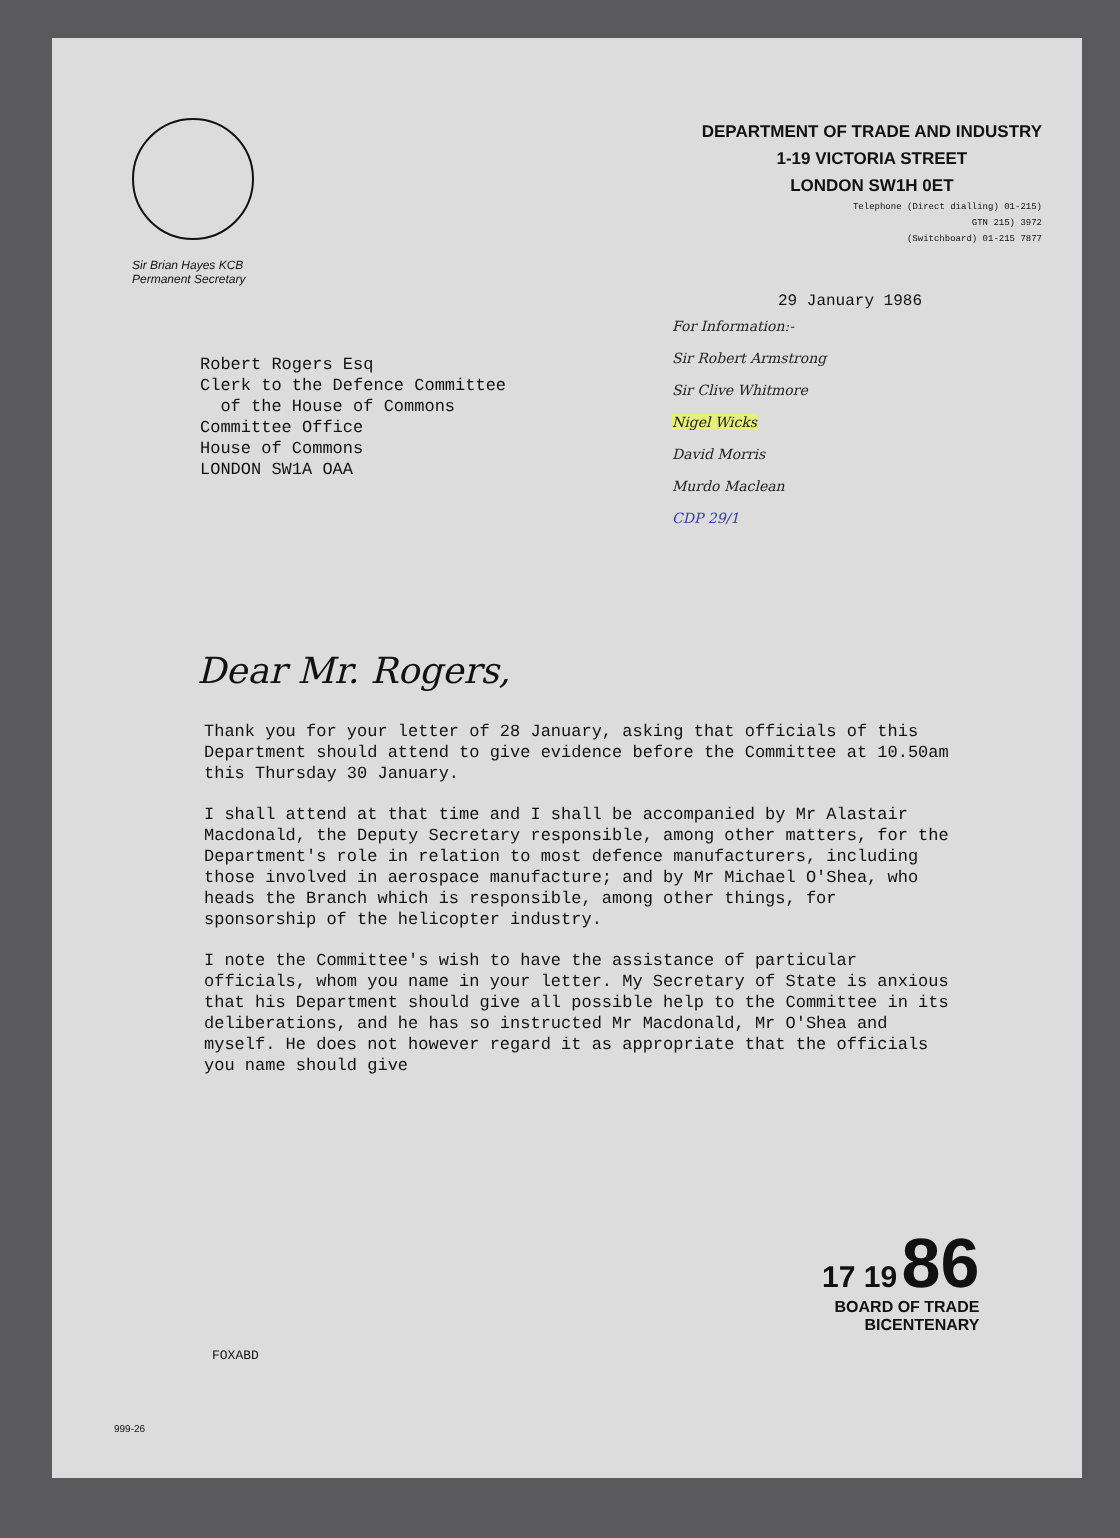Sir Brian Hayes KCB
Permanent Secretary
DEPARTMENT OF TRADE AND INDUSTRY
1-19 VICTORIA STREET
LONDON SW1H 0ET
Telephone (Direct dialling) 01-215)
GTN 215) 3972
(Switchboard) 01-215 7877
29 January 1986
For Information:-
Sir Robert Armstrong
Sir Clive Whitmore
Nigel Wicks
David Morris
Murdo Maclean
CDP 29/1
Robert Rogers Esq
Clerk to the Defence Committee
of the House of Commons
Committee Office
House of Commons
LONDON SW1A OAA
Dear Mr. Rogers,
Thank you for your letter of 28 January, asking that officials of this Department should attend to give evidence before the Committee at 10.50am this Thursday 30 January.
I shall attend at that time and I shall be accompanied by Mr Alastair Macdonald, the Deputy Secretary responsible, among other matters, for the Department's role in relation to most defence manufacturers, including those involved in aerospace manufacture; and by Mr Michael O'Shea, who heads the Branch which is responsible, among other things, for sponsorship of the helicopter industry.
I note the Committee's wish to have the assistance of particular officials, whom you name in your letter. My Secretary of State is anxious that his Department should give all possible help to the Committee in its deliberations, and he has so instructed Mr Macdonald, Mr O'Shea and myself. He does not however regard it as appropriate that the officials you name should give
17 19 86
BOARD OF TRADE
BICENTENARY
FOXABD
999-26